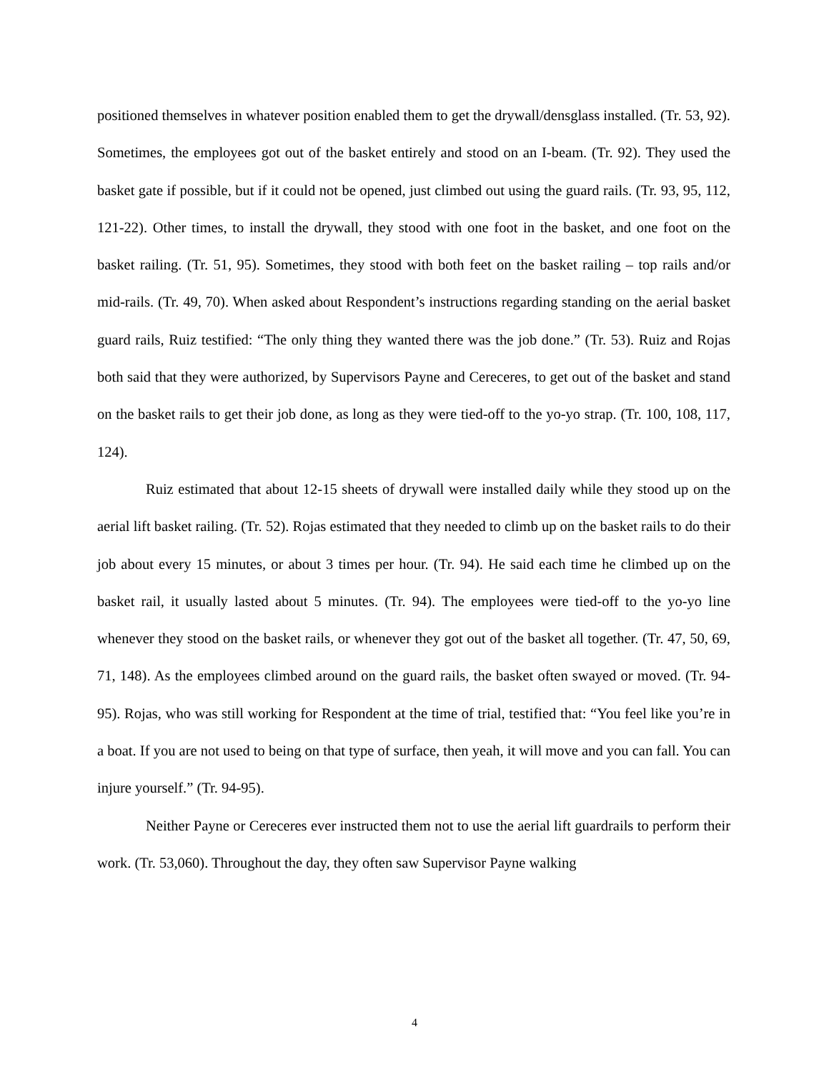positioned themselves in whatever position enabled them to get the drywall/densglass installed. (Tr. 53, 92). Sometimes, the employees got out of the basket entirely and stood on an I-beam. (Tr. 92). They used the basket gate if possible, but if it could not be opened, just climbed out using the guard rails. (Tr. 93, 95, 112, 121-22). Other times, to install the drywall, they stood with one foot in the basket, and one foot on the basket railing. (Tr. 51, 95). Sometimes, they stood with both feet on the basket railing – top rails and/or mid-rails. (Tr. 49, 70). When asked about Respondent’s instructions regarding standing on the aerial basket guard rails, Ruiz testified: “The only thing they wanted there was the job done.” (Tr. 53). Ruiz and Rojas both said that they were authorized, by Supervisors Payne and Cereceres, to get out of the basket and stand on the basket rails to get their job done, as long as they were tied-off to the yo-yo strap. (Tr. 100, 108, 117, 124).
Ruiz estimated that about 12-15 sheets of drywall were installed daily while they stood up on the aerial lift basket railing. (Tr. 52). Rojas estimated that they needed to climb up on the basket rails to do their job about every 15 minutes, or about 3 times per hour. (Tr. 94). He said each time he climbed up on the basket rail, it usually lasted about 5 minutes. (Tr. 94). The employees were tied-off to the yo-yo line whenever they stood on the basket rails, or whenever they got out of the basket all together. (Tr. 47, 50, 69, 71, 148). As the employees climbed around on the guard rails, the basket often swayed or moved. (Tr. 94-95). Rojas, who was still working for Respondent at the time of trial, testified that: “You feel like you’re in a boat. If you are not used to being on that type of surface, then yeah, it will move and you can fall. You can injure yourself.” (Tr. 94-95).
Neither Payne or Cereceres ever instructed them not to use the aerial lift guardrails to perform their work. (Tr. 53,060). Throughout the day, they often saw Supervisor Payne walking
4